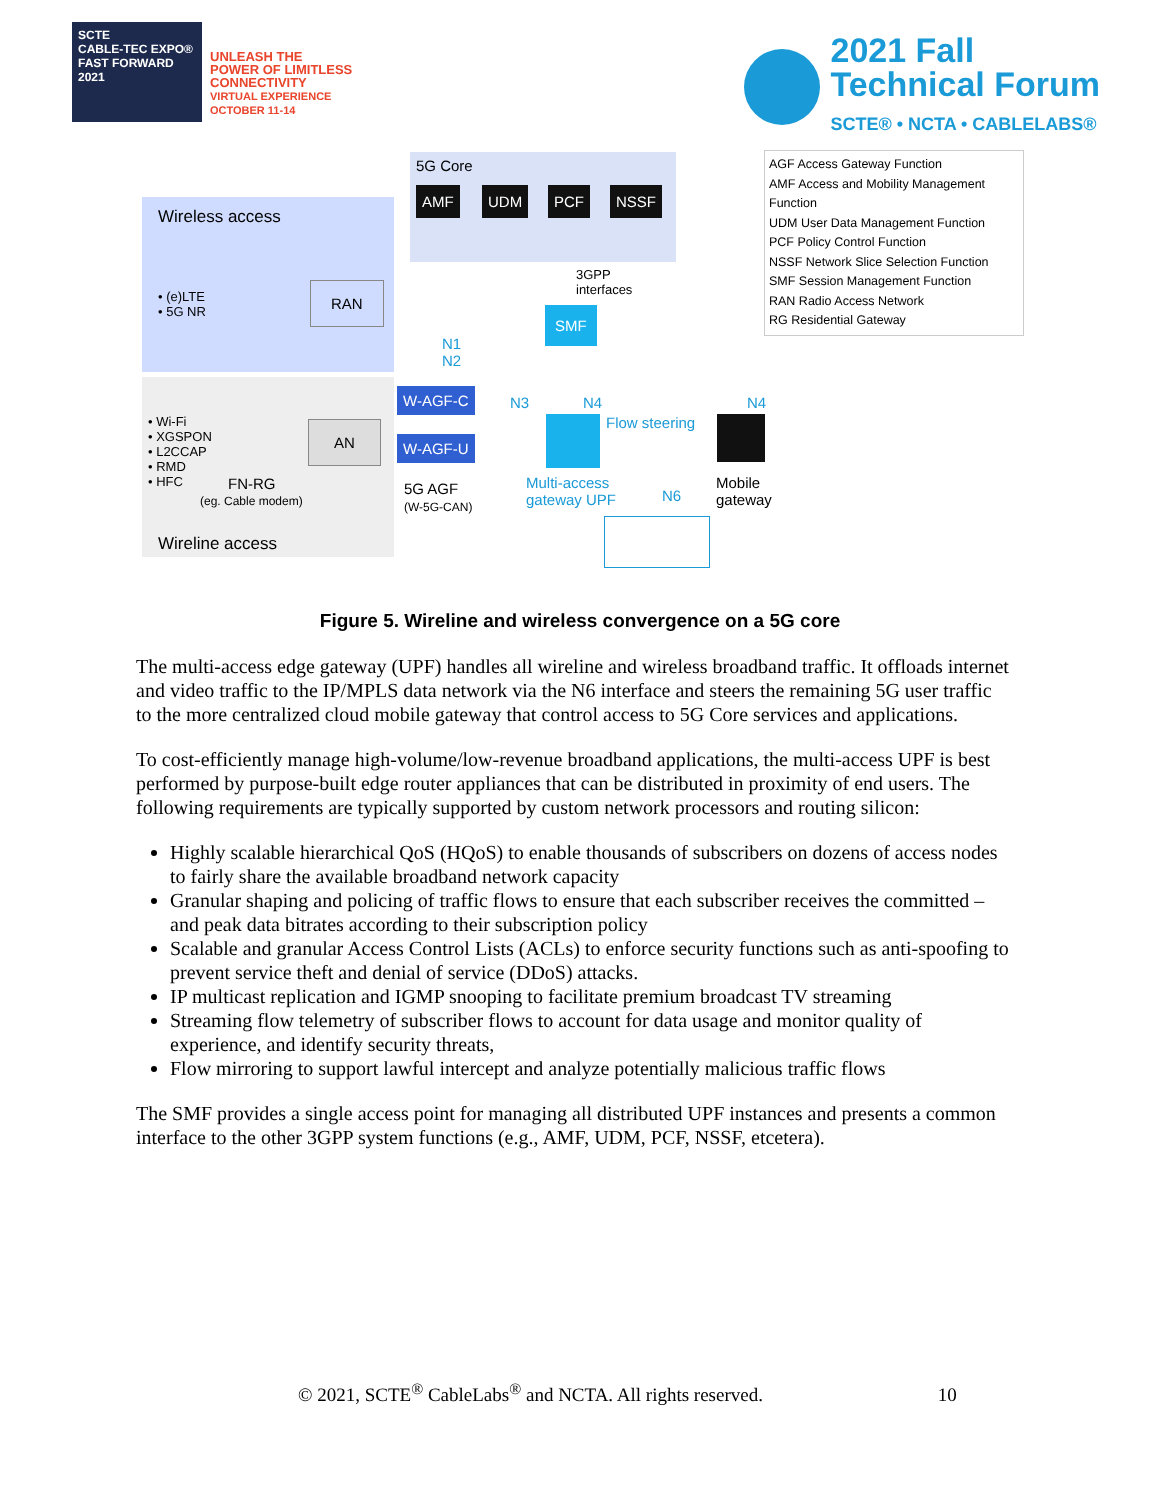SCTE
CABLE-TEC EXPO®
FAST FORWARD 2021
UNLEASH THE
POWER OF LIMITLESS
CONNECTIVITY
VIRTUAL EXPERIENCE
OCTOBER 11-14
2021 Fall
Technical Forum
SCTE® • NCTA • CABLELABS®
5G Core
AMF UDM PCF NSSF
Wireless access
• (e)LTE
• 5G NR
RAN
3GPP
interfaces
SMF
N1
N2
• Wi-Fi
• XGSPON
• L2CCAP
• RMD
• HFC
FN-RG
(eg. Cable modem)
AN
W-AGF-C
W-AGF-U
5G AGF
(W-5G-CAN)
N3 N4 N4
Flow steering
Multi-access
gateway UPF
N6
Mobile
gateway
Wireline access
AGF Access Gateway Function
AMF Access and Mobility Management Function
UDM User Data Management Function
PCF Policy Control Function
NSSF Network Slice Selection Function
SMF Session Management Function
RAN Radio Access Network
RG Residential Gateway
Figure 5. Wireline and wireless convergence on a 5G core
The multi-access edge gateway (UPF) handles all wireline and wireless broadband traffic. It offloads internet and video traffic to the IP/MPLS data network via the N6 interface and steers the remaining 5G user traffic to the more centralized cloud mobile gateway that control access to 5G Core services and applications.
To cost-efficiently manage high-volume/low-revenue broadband applications, the multi-access UPF is best performed by purpose-built edge router appliances that can be distributed in proximity of end users. The following requirements are typically supported by custom network processors and routing silicon:
Highly scalable hierarchical QoS (HQoS) to enable thousands of subscribers on dozens of access nodes to fairly share the available broadband network capacity
Granular shaping and policing of traffic flows to ensure that each subscriber receives the committed – and peak data bitrates according to their subscription policy
Scalable and granular Access Control Lists (ACLs) to enforce security functions such as anti-spoofing to prevent service theft and denial of service (DDoS) attacks.
IP multicast replication and IGMP snooping to facilitate premium broadcast TV streaming
Streaming flow telemetry of subscriber flows to account for data usage and monitor quality of experience, and identify security threats,
Flow mirroring to support lawful intercept and analyze potentially malicious traffic flows
The SMF provides a single access point for managing all distributed UPF instances and presents a common interface to the other 3GPP system functions (e.g., AMF, UDM, PCF, NSSF, etcetera).
© 2021, SCTE<sup>®</sup> CableLabs<sup>®</sup> and NCTA. All rights reserved. 10